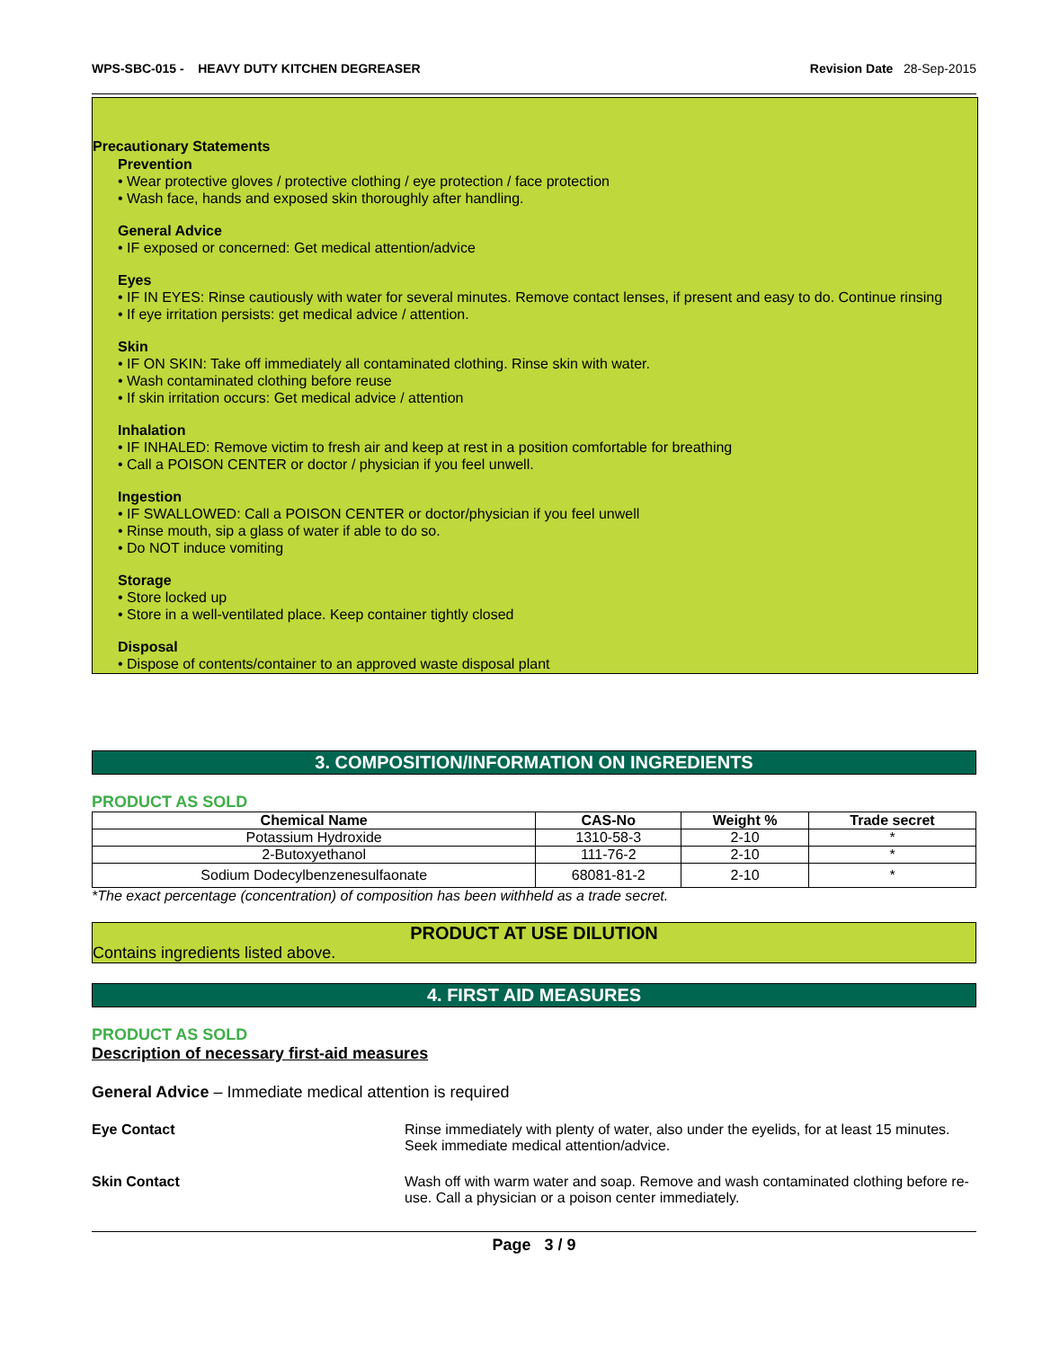WPS-SBC-015 - HEAVY DUTY KITCHEN DEGREASER Revision Date 28-Sep-2015
Precautionary Statements
Prevention
• Wear protective gloves / protective clothing / eye protection / face protection
• Wash face, hands and exposed skin thoroughly after handling.
General Advice
• IF exposed or concerned: Get medical attention/advice
Eyes
• IF IN EYES: Rinse cautiously with water for several minutes. Remove contact lenses, if present and easy to do. Continue rinsing
• If eye irritation persists: get medical advice / attention.
Skin
• IF ON SKIN: Take off immediately all contaminated clothing. Rinse skin with water.
• Wash contaminated clothing before reuse
• If skin irritation occurs: Get medical advice / attention
Inhalation
• IF INHALED: Remove victim to fresh air and keep at rest in a position comfortable for breathing
• Call a POISON CENTER or doctor / physician if you feel unwell.
Ingestion
• IF SWALLOWED: Call a POISON CENTER or doctor/physician if you feel unwell
• Rinse mouth, sip a glass of water if able to do so.
• Do NOT induce vomiting
Storage
• Store locked up
• Store in a well-ventilated place. Keep container tightly closed
Disposal
• Dispose of contents/container to an approved waste disposal plant
3. COMPOSITION/INFORMATION ON INGREDIENTS
PRODUCT AS SOLD
| Chemical Name | CAS-No | Weight % | Trade secret |
| --- | --- | --- | --- |
| Potassium Hydroxide | 1310-58-3 | 2-10 | * |
| 2-Butoxyethanol | 111-76-2 | 2-10 | * |
| Sodium Dodecylbenzenesulfaonate | 68081-81-2 | 2-10 | * |
*The exact percentage (concentration) of composition has been withheld as a trade secret.
PRODUCT AT USE DILUTION
Contains ingredients listed above.
4. FIRST AID MEASURES
PRODUCT AS SOLD
Description of necessary first-aid measures
General Advice – Immediate medical attention is required
Eye Contact Rinse immediately with plenty of water, also under the eyelids, for at least 15 minutes. Seek immediate medical attention/advice.
Skin Contact Wash off with warm water and soap. Remove and wash contaminated clothing before re-use. Call a physician or a poison center immediately.
Page 3 / 9